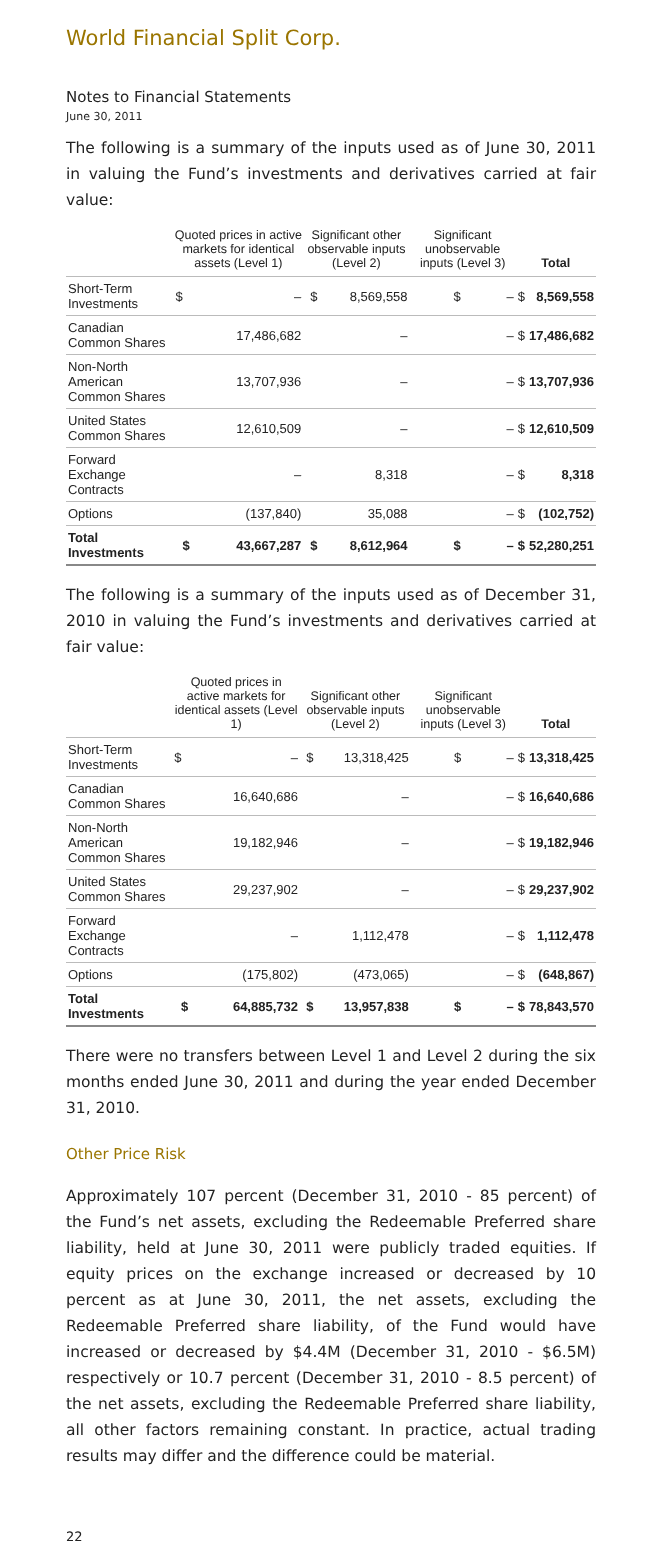World Financial Split Corp.
Notes to Financial Statements
June 30, 2011
The following is a summary of the inputs used as of June 30, 2011 in valuing the Fund’s investments and derivatives carried at fair value:
| | Quoted prices in active markets for identical assets (Level 1) | | Significant other observable inputs (Level 2) | | Significant unobservable inputs (Level 3) | | Total | |
| --- | --- | --- | --- | --- | --- | --- | --- | --- |
| Short-Term Investments | $ | – | $ | 8,569,558 | $ | – | $ | 8,569,558 |
| Canadian Common Shares | | 17,486,682 | | – | | – | $ | 17,486,682 |
| Non-North American Common Shares | | 13,707,936 | | – | | – | $ | 13,707,936 |
| United States Common Shares | | 12,610,509 | | – | | – | $ | 12,610,509 |
| Forward Exchange Contracts | | – | | 8,318 | | – | $ | 8,318 |
| Options | | (137,840) | | 35,088 | | – | $ | (102,752) |
| Total Investments | $ | 43,667,287 | $ | 8,612,964 | $ | – | $ | 52,280,251 |
The following is a summary of the inputs used as of December 31, 2010 in valuing the Fund’s investments and derivatives carried at fair value:
| | Quoted prices in active markets for identical assets (Level 1) | | Significant other observable inputs (Level 2) | | Significant unobservable inputs (Level 3) | | Total | |
| --- | --- | --- | --- | --- | --- | --- | --- | --- |
| Short-Term Investments | $ | – | $ | 13,318,425 | $ | – | $ | 13,318,425 |
| Canadian Common Shares | | 16,640,686 | | – | | – | $ | 16,640,686 |
| Non-North American Common Shares | | 19,182,946 | | – | | – | $ | 19,182,946 |
| United States Common Shares | | 29,237,902 | | – | | – | $ | 29,237,902 |
| Forward Exchange Contracts | | – | | 1,112,478 | | – | $ | 1,112,478 |
| Options | | (175,802) | | (473,065) | | – | $ | (648,867) |
| Total Investments | $ | 64,885,732 | $ | 13,957,838 | $ | – | $ | 78,843,570 |
There were no transfers between Level 1 and Level 2 during the six months ended June 30, 2011 and during the year ended December 31, 2010.
Other Price Risk
Approximately 107 percent (December 31, 2010 - 85 percent) of the Fund’s net assets, excluding the Redeemable Preferred share liability, held at June 30, 2011 were publicly traded equities. If equity prices on the exchange increased or decreased by 10 percent as at June 30, 2011, the net assets, excluding the Redeemable Preferred share liability, of the Fund would have increased or decreased by $4.4M (December 31, 2010 - $6.5M) respectively or 10.7 percent (December 31, 2010 - 8.5 percent) of the net assets, excluding the Redeemable Preferred share liability, all other factors remaining constant. In practice, actual trading results may differ and the difference could be material.
22